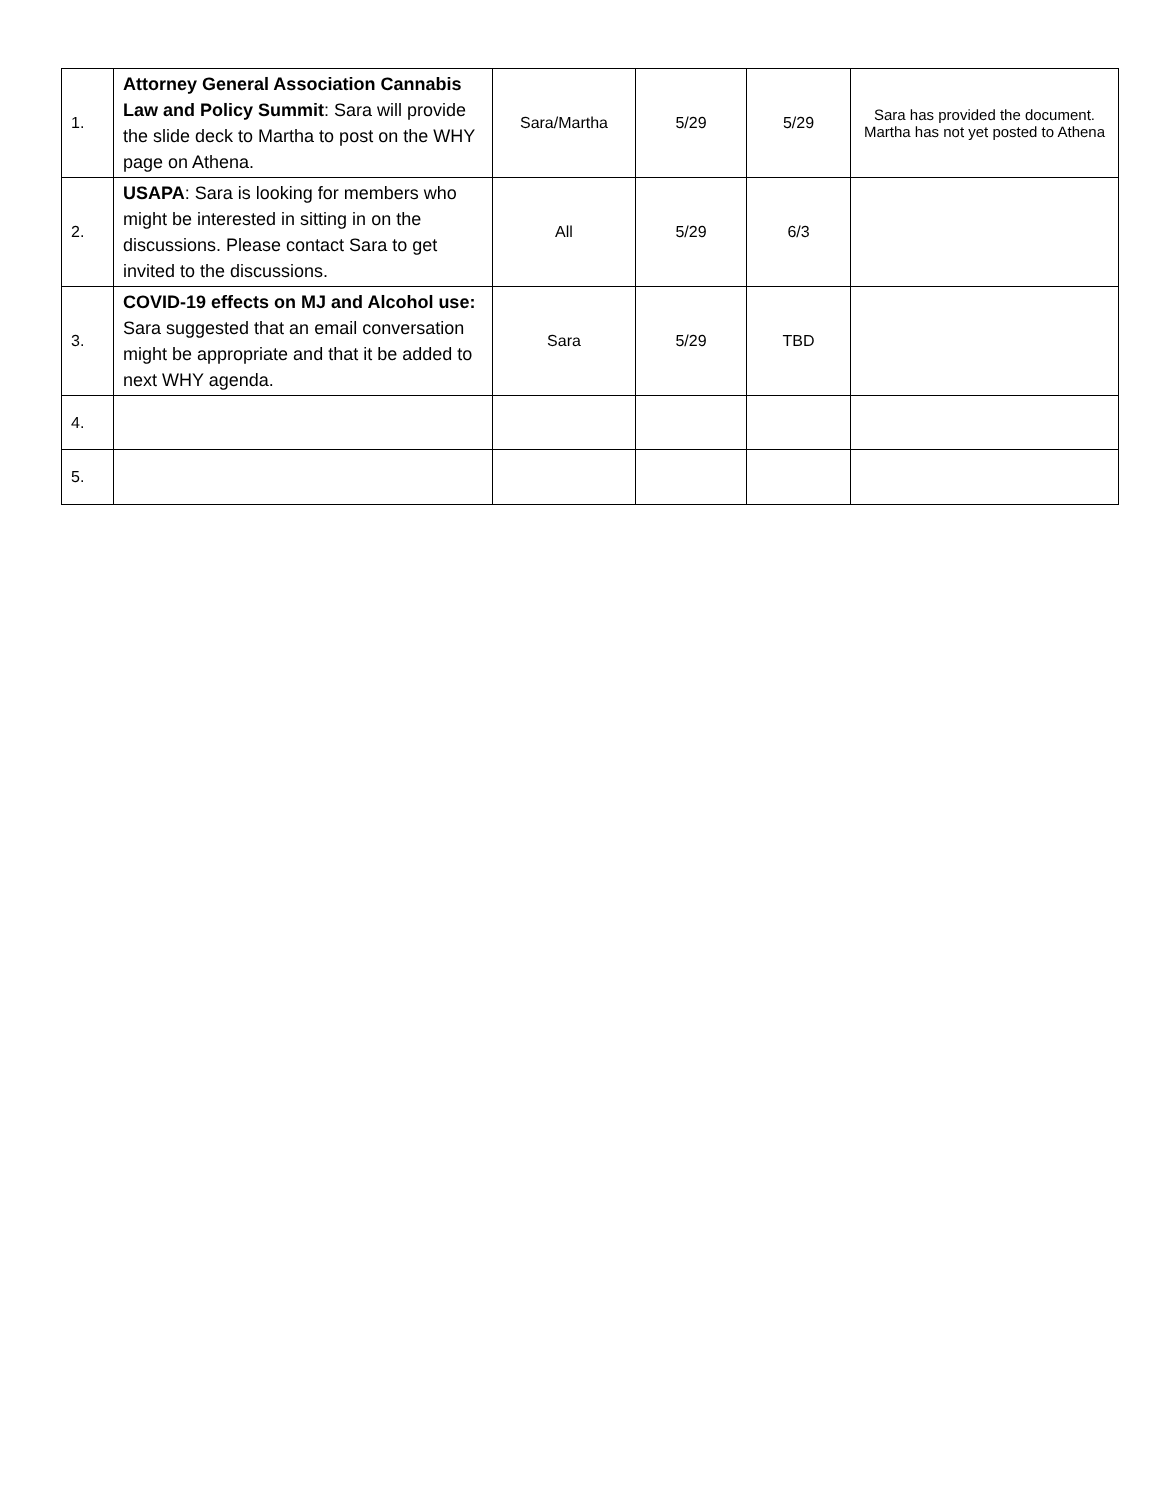| 1. | Attorney General Association Cannabis Law and Policy Summit : Sara will provide the slide deck to Martha to post on the WHY page on Athena. | Sara/Martha | 5/29 | 5/29 | Sara has provided the document. Martha has not yet posted to Athena |
| 2. | USAPA : Sara is looking for members who might be interested in sitting in on the discussions. Please contact Sara to get invited to the discussions. | All | 5/29 | 6/3 | |
| 3. | COVID-19 effects on MJ and Alcohol use: Sara suggested that an email conversation might be appropriate and that it be added to next WHY agenda. | Sara | 5/29 | TBD | |
| 4. | | | | | |
| 5. | | | | | |